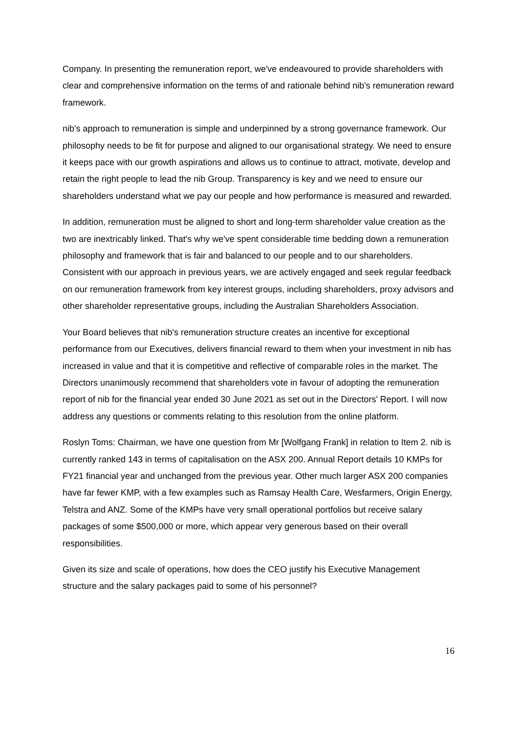Company. In presenting the remuneration report, we've endeavoured to provide shareholders with clear and comprehensive information on the terms of and rationale behind nib's remuneration reward framework.
nib's approach to remuneration is simple and underpinned by a strong governance framework. Our philosophy needs to be fit for purpose and aligned to our organisational strategy. We need to ensure it keeps pace with our growth aspirations and allows us to continue to attract, motivate, develop and retain the right people to lead the nib Group. Transparency is key and we need to ensure our shareholders understand what we pay our people and how performance is measured and rewarded.
In addition, remuneration must be aligned to short and long-term shareholder value creation as the two are inextricably linked. That's why we've spent considerable time bedding down a remuneration philosophy and framework that is fair and balanced to our people and to our shareholders. Consistent with our approach in previous years, we are actively engaged and seek regular feedback on our remuneration framework from key interest groups, including shareholders, proxy advisors and other shareholder representative groups, including the Australian Shareholders Association.
Your Board believes that nib's remuneration structure creates an incentive for exceptional performance from our Executives, delivers financial reward to them when your investment in nib has increased in value and that it is competitive and reflective of comparable roles in the market. The Directors unanimously recommend that shareholders vote in favour of adopting the remuneration report of nib for the financial year ended 30 June 2021 as set out in the Directors' Report. I will now address any questions or comments relating to this resolution from the online platform.
Roslyn Toms: Chairman, we have one question from Mr [Wolfgang Frank] in relation to Item 2. nib is currently ranked 143 in terms of capitalisation on the ASX 200. Annual Report details 10 KMPs for FY21 financial year and unchanged from the previous year. Other much larger ASX 200 companies have far fewer KMP, with a few examples such as Ramsay Health Care, Wesfarmers, Origin Energy, Telstra and ANZ. Some of the KMPs have very small operational portfolios but receive salary packages of some $500,000 or more, which appear very generous based on their overall responsibilities.
Given its size and scale of operations, how does the CEO justify his Executive Management structure and the salary packages paid to some of his personnel?
16